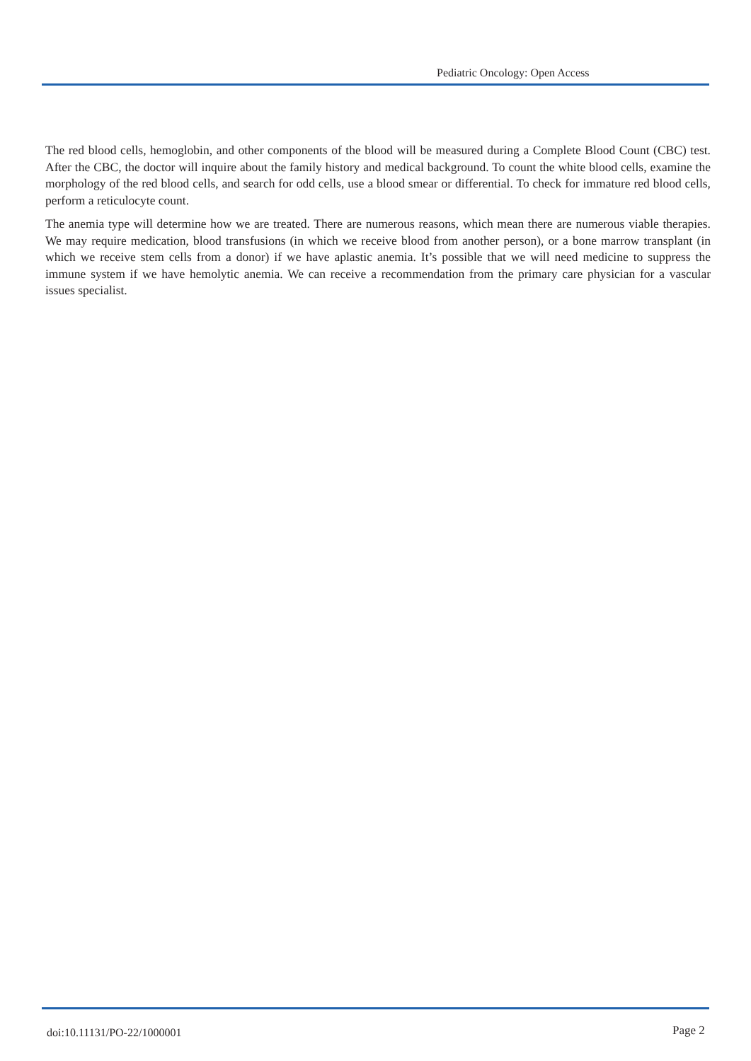Pediatric Oncology: Open Access
The red blood cells, hemoglobin, and other components of the blood will be measured during a Complete Blood Count (CBC) test. After the CBC, the doctor will inquire about the family history and medical background. To count the white blood cells, examine the morphology of the red blood cells, and search for odd cells, use a blood smear or differential. To check for immature red blood cells, perform a reticulocyte count.
The anemia type will determine how we are treated. There are numerous reasons, which mean there are numerous viable therapies. We may require medication, blood transfusions (in which we receive blood from another person), or a bone marrow transplant (in which we receive stem cells from a donor) if we have aplastic anemia. It’s possible that we will need medicine to suppress the immune system if we have hemolytic anemia. We can receive a recommendation from the primary care physician for a vascular issues specialist.
doi:10.11131/PO-22/1000001 Page 2